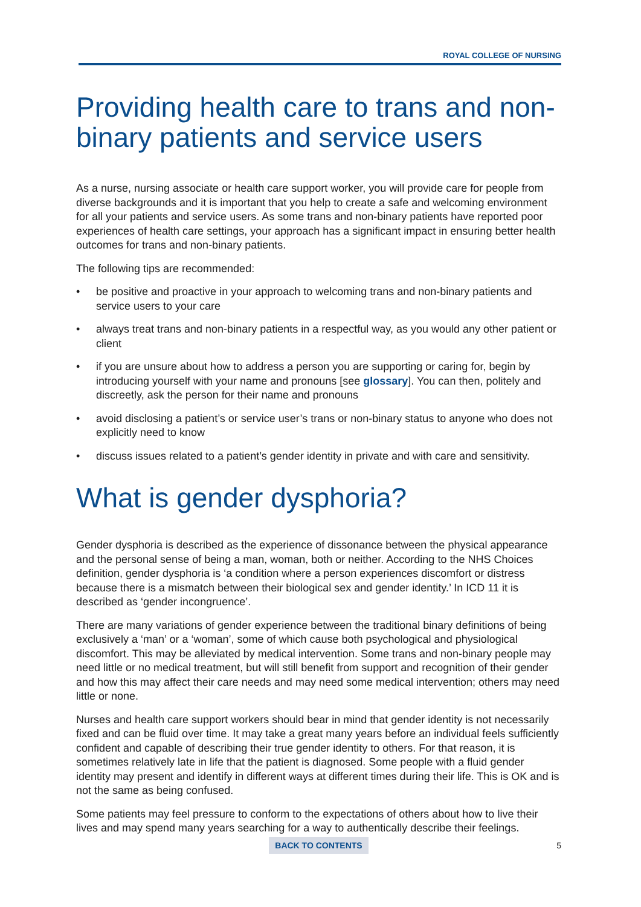ROYAL COLLEGE OF NURSING
Providing health care to trans and non-binary patients and service users
As a nurse, nursing associate or health care support worker, you will provide care for people from diverse backgrounds and it is important that you help to create a safe and welcoming environment for all your patients and service users. As some trans and non-binary patients have reported poor experiences of health care settings, your approach has a significant impact in ensuring better health outcomes for trans and non-binary patients.
The following tips are recommended:
• be positive and proactive in your approach to welcoming trans and non-binary patients and service users to your care
• always treat trans and non-binary patients in a respectful way, as you would any other patient or client
• if you are unsure about how to address a person you are supporting or caring for, begin by introducing yourself with your name and pronouns [see glossary]. You can then, politely and discreetly, ask the person for their name and pronouns
• avoid disclosing a patient’s or service user’s trans or non-binary status to anyone who does not explicitly need to know
• discuss issues related to a patient’s gender identity in private and with care and sensitivity.
What is gender dysphoria?
Gender dysphoria is described as the experience of dissonance between the physical appearance and the personal sense of being a man, woman, both or neither. According to the NHS Choices definition, gender dysphoria is ‘a condition where a person experiences discomfort or distress because there is a mismatch between their biological sex and gender identity.’ In ICD 11 it is described as ‘gender incongruence’.
There are many variations of gender experience between the traditional binary definitions of being exclusively a ‘man’ or a ‘woman’, some of which cause both psychological and physiological discomfort. This may be alleviated by medical intervention. Some trans and non-binary people may need little or no medical treatment, but will still benefit from support and recognition of their gender and how this may affect their care needs and may need some medical intervention; others may need little or none.
Nurses and health care support workers should bear in mind that gender identity is not necessarily fixed and can be fluid over time. It may take a great many years before an individual feels sufficiently confident and capable of describing their true gender identity to others. For that reason, it is sometimes relatively late in life that the patient is diagnosed. Some people with a fluid gender identity may present and identify in different ways at different times during their life. This is OK and is not the same as being confused.
Some patients may feel pressure to conform to the expectations of others about how to live their lives and may spend many years searching for a way to authentically describe their feelings.
BACK TO CONTENTS 5